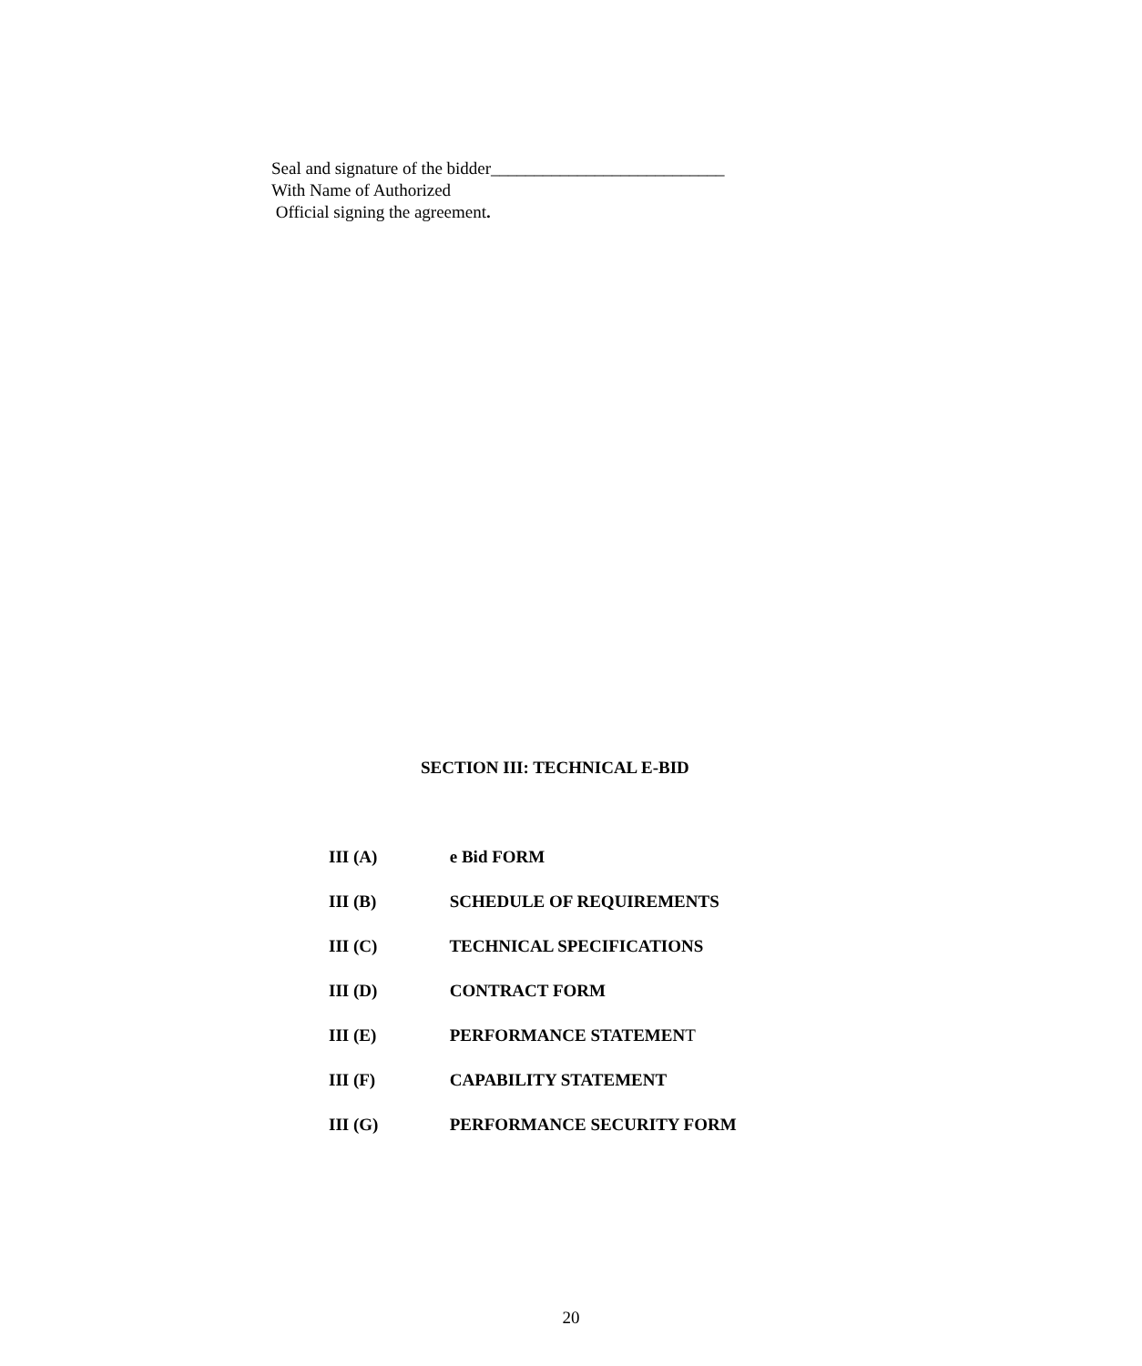Seal and signature of the bidder___________________________
With Name of Authorized
Official signing the agreement.
SECTION III: TECHNICAL E-BID
III (A) e Bid FORM
III (B) SCHEDULE OF REQUIREMENTS
III (C) TECHNICAL SPECIFICATIONS
III (D) CONTRACT FORM
III (E) PERFORMANCE STATEMENT
III (F) CAPABILITY STATEMENT
III (G) PERFORMANCE SECURITY FORM
20